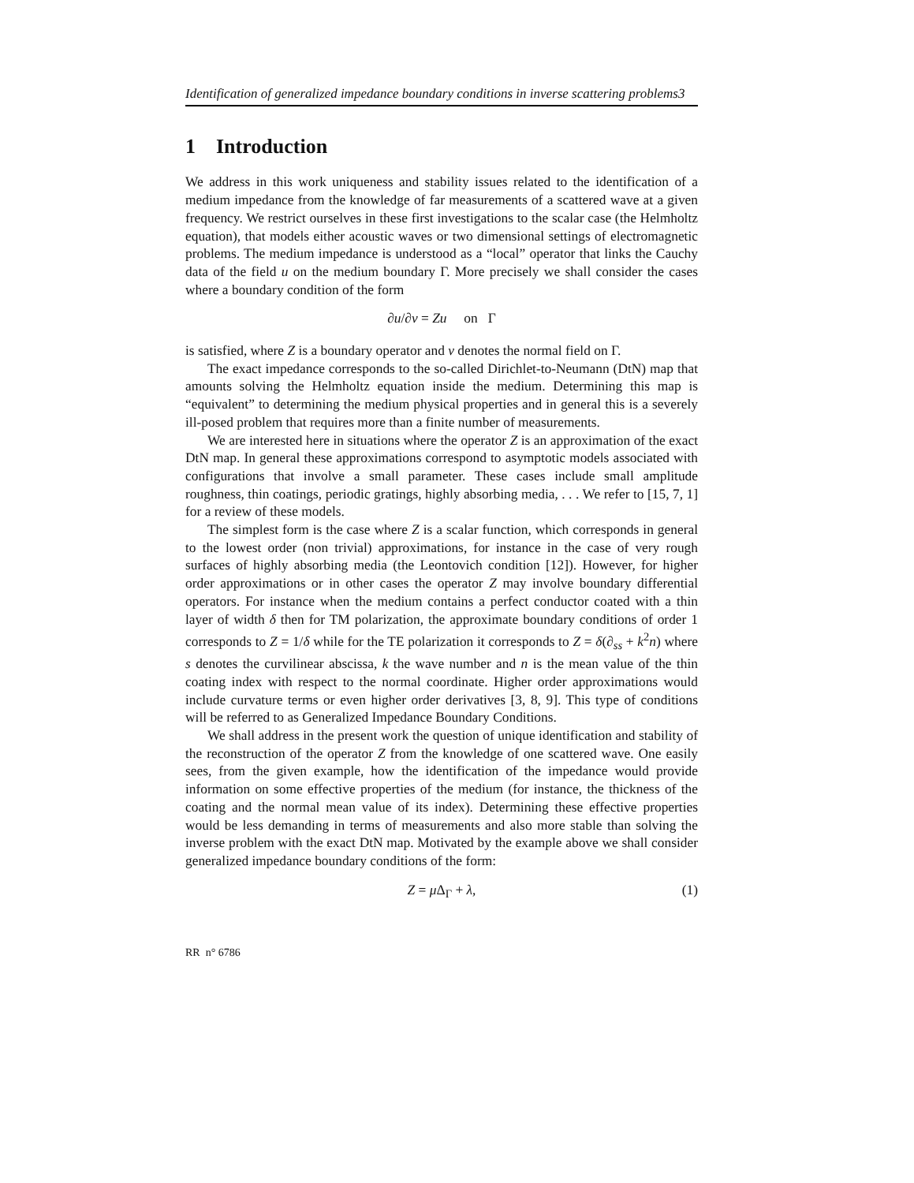Identification of generalized impedance boundary conditions in inverse scattering problems3
1 Introduction
We address in this work uniqueness and stability issues related to the identification of a medium impedance from the knowledge of far measurements of a scattered wave at a given frequency. We restrict ourselves in these first investigations to the scalar case (the Helmholtz equation), that models either acoustic waves or two dimensional settings of electromagnetic problems. The medium impedance is understood as a “local” operator that links the Cauchy data of the field u on the medium boundary Γ. More precisely we shall consider the cases where a boundary condition of the form
∂u/∂ν = Zu on Γ
is satisfied, where Z is a boundary operator and ν denotes the normal field on Γ.
The exact impedance corresponds to the so-called Dirichlet-to-Neumann (DtN) map that amounts solving the Helmholtz equation inside the medium. Determining this map is “equivalent” to determining the medium physical properties and in general this is a severely ill-posed problem that requires more than a finite number of measurements.
We are interested here in situations where the operator Z is an approximation of the exact DtN map. In general these approximations correspond to asymptotic models associated with configurations that involve a small parameter. These cases include small amplitude roughness, thin coatings, periodic gratings, highly absorbing media, . . . We refer to [15, 7, 1] for a review of these models.
The simplest form is the case where Z is a scalar function, which corresponds in general to the lowest order (non trivial) approximations, for instance in the case of very rough surfaces of highly absorbing media (the Leontovich condition [12]). However, for higher order approximations or in other cases the operator Z may involve boundary differential operators. For instance when the medium contains a perfect conductor coated with a thin layer of width δ then for TM polarization, the approximate boundary conditions of order 1 corresponds to Z = 1/δ while for the TE polarization it corresponds to Z = δ(∂<sub>ss</sub> + k<sup>2</sup>n) where s denotes the curvilinear abscissa, k the wave number and n is the mean value of the thin coating index with respect to the normal coordinate. Higher order approximations would include curvature terms or even higher order derivatives [3, 8, 9]. This type of conditions will be referred to as Generalized Impedance Boundary Conditions.
We shall address in the present work the question of unique identification and stability of the reconstruction of the operator Z from the knowledge of one scattered wave. One easily sees, from the given example, how the identification of the impedance would provide information on some effective properties of the medium (for instance, the thickness of the coating and the normal mean value of its index). Determining these effective properties would be less demanding in terms of measurements and also more stable than solving the inverse problem with the exact DtN map. Motivated by the example above we shall consider generalized impedance boundary conditions of the form:
Z = μ Δ<sub>Γ</sub> + λ, (1)
RR n° 6786